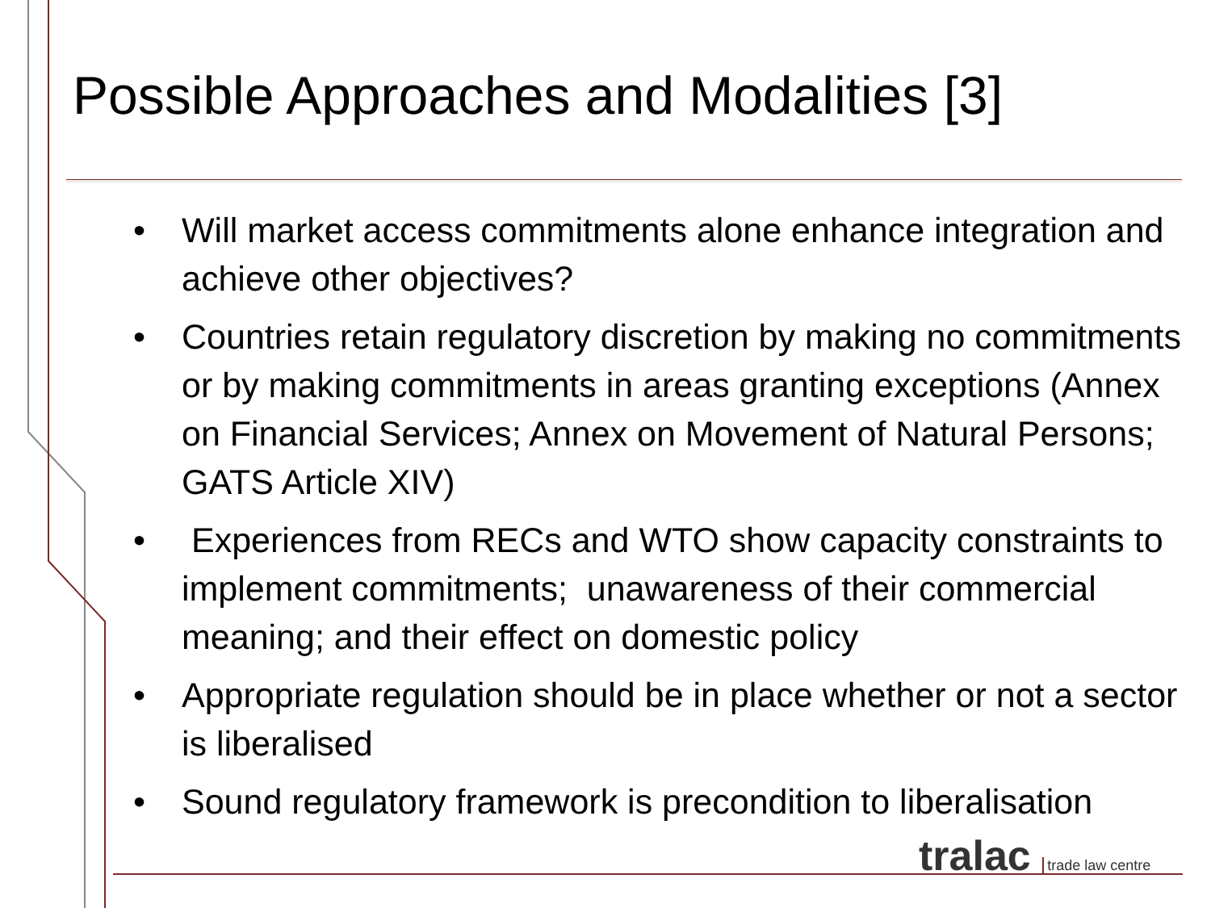Possible Approaches and Modalities [3]
• Will market access commitments alone enhance integration and achieve other objectives?
• Countries retain regulatory discretion by making no commitments or by making commitments in areas granting exceptions (Annex on Financial Services; Annex on Movement of Natural Persons; GATS Article XIV)
• Experiences from RECs and WTO show capacity constraints to implement commitments; unawareness of their commercial meaning; and their effect on domestic policy
• Appropriate regulation should be in place whether or not a sector is liberalised
• Sound regulatory framework is precondition to liberalisation
tralac trade law centre